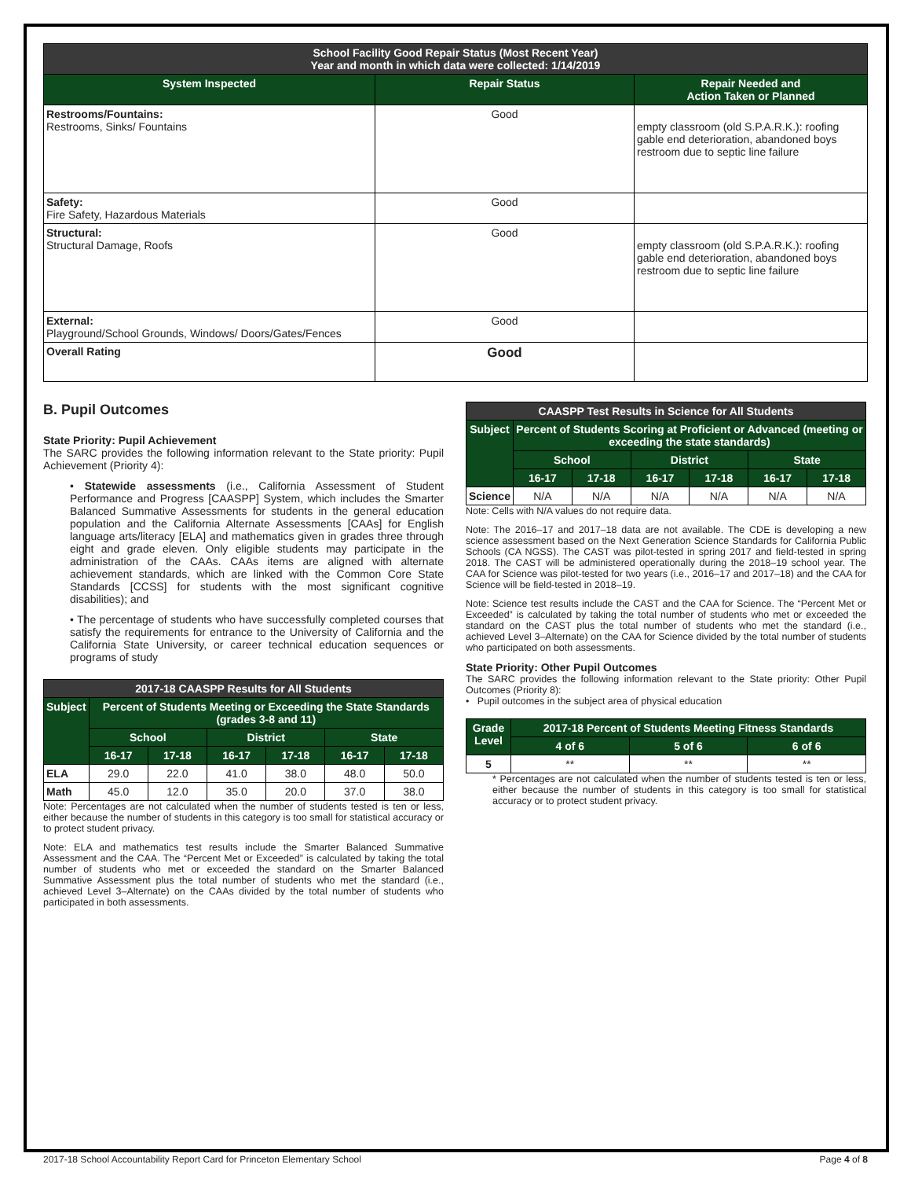| School Facility Good Repair Status (Most Recent Year) Year and month in which data were collected: 1/14/2019 | | |
| --- | --- | --- |
| System Inspected | Repair Status | Repair Needed and Action Taken or Planned |
| Restrooms/Fountains: Restrooms, Sinks/ Fountains | Good | empty classroom (old S.P.A.R.K.): roofing gable end deterioration, abandoned boys restroom due to septic line failure |
| Safety: Fire Safety, Hazardous Materials | Good | |
| Structural: Structural Damage, Roofs | Good | empty classroom (old S.P.A.R.K.): roofing gable end deterioration, abandoned boys restroom due to septic line failure |
| External: Playground/School Grounds, Windows/ Doors/Gates/Fences | Good | |
| Overall Rating | Good | |
B. Pupil Outcomes
State Priority: Pupil Achievement
The SARC provides the following information relevant to the State priority: Pupil Achievement (Priority 4):
• Statewide assessments (i.e., California Assessment of Student Performance and Progress [CAASPP] System, which includes the Smarter Balanced Summative Assessments for students in the general education population and the California Alternate Assessments [CAAs] for English language arts/literacy [ELA] and mathematics given in grades three through eight and grade eleven. Only eligible students may participate in the administration of the CAAs. CAAs items are aligned with alternate achievement standards, which are linked with the Common Core State Standards [CCSS] for students with the most significant cognitive disabilities); and
• The percentage of students who have successfully completed courses that satisfy the requirements for entrance to the University of California and the California State University, or career technical education sequences or programs of study
| 2017-18 CAASPP Results for All Students | | | | | | |
| --- | --- | --- | --- | --- | --- | --- |
| Subject | Percent of Students Meeting or Exceeding the State Standards (grades 3-8 and 11) | | | | | |
| | School | | District | | State | |
| | 16-17 | 17-18 | 16-17 | 17-18 | 16-17 | 17-18 |
| ELA | 29.0 | 22.0 | 41.0 | 38.0 | 48.0 | 50.0 |
| Math | 45.0 | 12.0 | 35.0 | 20.0 | 37.0 | 38.0 |
Note: Percentages are not calculated when the number of students tested is ten or less, either because the number of students in this category is too small for statistical accuracy or to protect student privacy.
Note: ELA and mathematics test results include the Smarter Balanced Summative Assessment and the CAA. The “Percent Met or Exceeded” is calculated by taking the total number of students who met or exceeded the standard on the Smarter Balanced Summative Assessment plus the total number of students who met the standard (i.e., achieved Level 3–Alternate) on the CAAs divided by the total number of students who participated in both assessments.
| CAASPP Test Results in Science for All Students | | | | | | |
| --- | --- | --- | --- | --- | --- | --- |
| Subject | Percent of Students Scoring at Proficient or Advanced (meeting or exceeding the state standards) | | | | | |
| | School | | District | | State | |
| | 16-17 | 17-18 | 16-17 | 17-18 | 16-17 | 17-18 |
| Science | N/A | N/A | N/A | N/A | N/A | N/A |
Note: Cells with N/A values do not require data.
Note: The 2016–17 and 2017–18 data are not available. The CDE is developing a new science assessment based on the Next Generation Science Standards for California Public Schools (CA NGSS). The CAST was pilot-tested in spring 2017 and field-tested in spring 2018. The CAST will be administered operationally during the 2018–19 school year. The CAA for Science was pilot-tested for two years (i.e., 2016–17 and 2017–18) and the CAA for Science will be field-tested in 2018–19.
Note: Science test results include the CAST and the CAA for Science. The “Percent Met or Exceeded” is calculated by taking the total number of students who met or exceeded the standard on the CAST plus the total number of students who met the standard (i.e., achieved Level 3–Alternate) on the CAA for Science divided by the total number of students who participated on both assessments.
State Priority: Other Pupil Outcomes
The SARC provides the following information relevant to the State priority: Other Pupil Outcomes (Priority 8):
• Pupil outcomes in the subject area of physical education
| Grade Level | 2017-18 Percent of Students Meeting Fitness Standards | | |
| --- | --- | --- | --- |
| | 4 of 6 | 5 of 6 | 6 of 6 |
| 5 | ** | ** | ** |
* Percentages are not calculated when the number of students tested is ten or less, either because the number of students in this category is too small for statistical accuracy or to protect student privacy.
2017-18 School Accountability Report Card for Princeton Elementary School Page 4 of 8